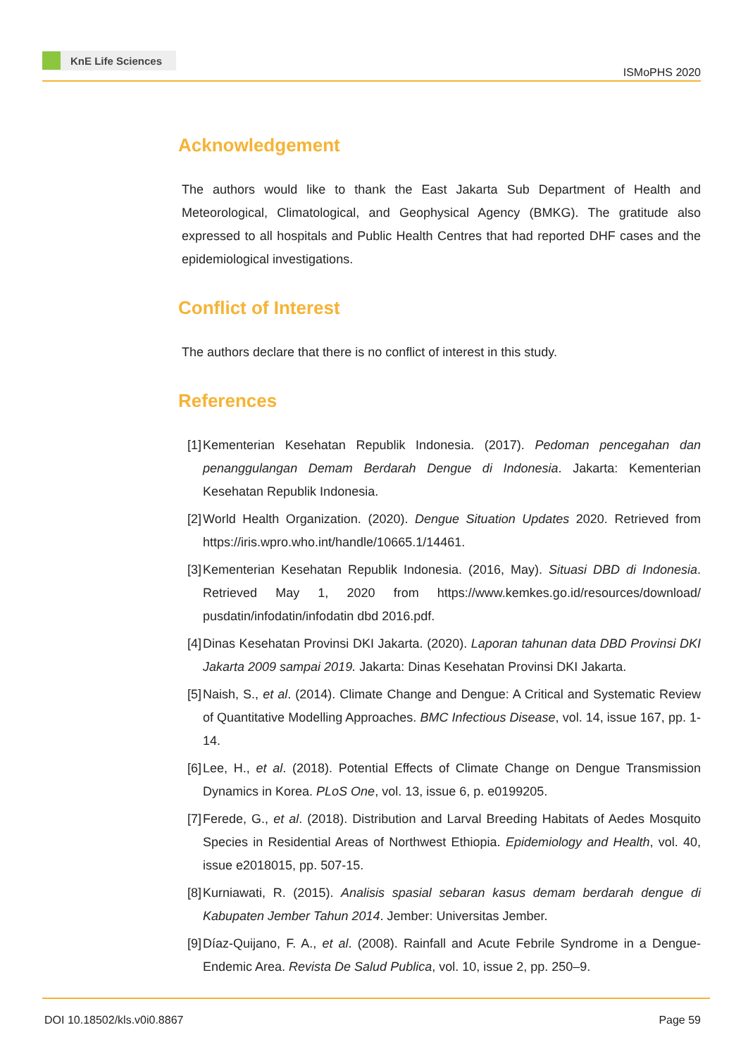KnE Life Sciences
ISMoPHS 2020
Acknowledgement
The authors would like to thank the East Jakarta Sub Department of Health and Meteorological, Climatological, and Geophysical Agency (BMKG). The gratitude also expressed to all hospitals and Public Health Centres that had reported DHF cases and the epidemiological investigations.
Conflict of Interest
The authors declare that there is no conflict of interest in this study.
References
[1] Kementerian Kesehatan Republik Indonesia. (2017). Pedoman pencegahan dan penanggulangan Demam Berdarah Dengue di Indonesia. Jakarta: Kementerian Kesehatan Republik Indonesia.
[2] World Health Organization. (2020). Dengue Situation Updates 2020. Retrieved from https://iris.wpro.who.int/handle/10665.1/14461.
[3] Kementerian Kesehatan Republik Indonesia. (2016, May). Situasi DBD di Indonesia. Retrieved May 1, 2020 from https://www.kemkes.go.id/resources/download/ pusdatin/infodatin/infodatin dbd 2016.pdf.
[4] Dinas Kesehatan Provinsi DKI Jakarta. (2020). Laporan tahunan data DBD Provinsi DKI Jakarta 2009 sampai 2019. Jakarta: Dinas Kesehatan Provinsi DKI Jakarta.
[5] Naish, S., et al. (2014). Climate Change and Dengue: A Critical and Systematic Review of Quantitative Modelling Approaches. BMC Infectious Disease, vol. 14, issue 167, pp. 1-14.
[6] Lee, H., et al. (2018). Potential Effects of Climate Change on Dengue Transmission Dynamics in Korea. PLoS One, vol. 13, issue 6, p. e0199205.
[7] Ferede, G., et al. (2018). Distribution and Larval Breeding Habitats of Aedes Mosquito Species in Residential Areas of Northwest Ethiopia. Epidemiology and Health, vol. 40, issue e2018015, pp. 507-15.
[8] Kurniawati, R. (2015). Analisis spasial sebaran kasus demam berdarah dengue di Kabupaten Jember Tahun 2014. Jember: Universitas Jember.
[9] Díaz-Quijano, F. A., et al. (2008). Rainfall and Acute Febrile Syndrome in a Dengue-Endemic Area. Revista De Salud Publica, vol. 10, issue 2, pp. 250–9.
DOI 10.18502/kls.v0i0.8867 Page 59